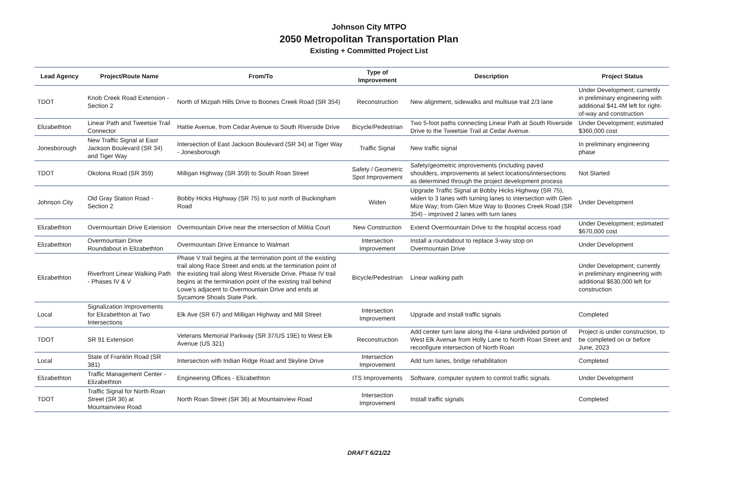Johnson City MTPO
2050 Metropolitan Transportation Plan
Existing + Committed Project List
| Lead Agency | Project/Route Name | From/To | Type of Improvement | Description | Project Status |
| --- | --- | --- | --- | --- | --- |
| TDOT | Knob Creek Road Extension - Section 2 | North of Mizpah Hills Drive to Boones Creek Road (SR 354) | Reconstruction | New alignment, sidewalks and multiuse trail 2/3 lane | Under Development; currently in preliminary engineering with additional $41.4M left for right-of-way and construction |
| Elizabethton | Linear Path and Tweetsie Trail Connector | Hattie Avenue, from Cedar Avenue to South Riverside Drive | Bicycle/Pedestrian | Two 5-foot paths connecting Linear Path at South Riverside Drive to the Tweetsie Trail at Cedar Avenue. | Under Development; estimated $360,000 cost |
| Jonesborough | New Traffic Signal at East Jackson Boulevard (SR 34) and Tiger Way | Intersection of East Jackson Boulevard (SR 34) at Tiger Way - Jonesborough | Traffic Signal | New traffic signal | In preliminary engineering phase |
| TDOT | Okolona Road (SR 359) | Milligan Highway (SR 359) to South Roan Street | Safety / Geometric Spot Improvement | Safety/geometric improvements (including paved shoulders, improvements at select locations/intersections as determined through the project development process | Not Started |
| Johnson City | Old Gray Station Road - Section 2 | Bobby Hicks Highway (SR 75) to just north of Buckingham Road | Widen | Upgrade Traffic Signal at Bobby Hicks Highway (SR 75), widen to 3 lanes with turning lanes to intersection with Glen Mize Way; from Glen Mize Way to Boones Creek Road (SR 354) - improved 2 lanes with turn lanes | Under Development |
| Elizabethton | Overmountain Drive Extension | Overmountain Drive near the intersection of Militia Court | New Construction | Extend Overmountain Drive to the hospital access road | Under Development; estimated $670,000 cost |
| Elizabethton | Overmountain Drive Roundabout in Elizabethton | Overmountain Drive Entrance to Walmart | Intersection Improvement | Install a roundabout to replace 3-way stop on Overmountain Drive | Under Development |
| Elizabethton | Riverfront Linear Walking Path - Phases IV & V | Phase V trail begins at the termination point of the existing trail along Race Street and ends at the termination point of the existing trail along West Riverside Drive. Phase IV trail begins at the termination point of the existing trail behind Lowe's adjacent to Overmountain Drive and ends at Sycamore Shoals State Park. | Bicycle/Pedestrian | Linear walking path | Under Development; currently in preliminary engineering with additional $630,000 left for construction |
| Local | Signalization Improvements for Elizabethton at Two Intersections | Elk Ave (SR 67) and Milligan Highway and Mill Street | Intersection Improvement | Upgrade and install traffic signals | Completed |
| TDOT | SR 91 Extension | Veterans Memorial Parkway (SR 37/US 19E) to West Elk Avenue (US 321) | Reconstruction | Add center turn lane along the 4-lane undivided portion of West Elk Avenue from Holly Lane to North Roan Street and reconfigure intersection of North Roan | Project is under construction, to be completed on or before June, 2023 |
| Local | State of Franklin Road (SR 381) | Intersection with Indian Ridge Road and Skyline Drive | Intersection Improvement | Add turn lanes, bridge rehabilitation | Completed |
| Elizabethton | Traffic Management Center - Elizabethton | Engineering Offices - Elizabethton | ITS Improvements | Software, computer system to control traffic signals. | Under Development |
| TDOT | Traffic Signal for North Roan Street (SR 36) at Mountainview Road | North Roan Street (SR 36) at Mountainview Road | Intersection Improvement | Install traffic signals | Completed |
DRAFT 6/21/22